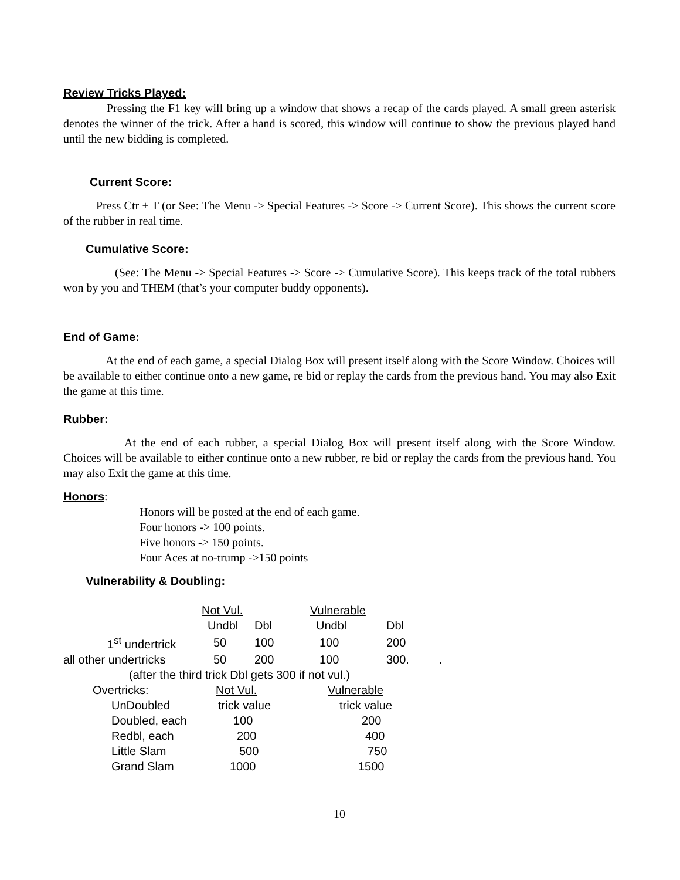Review Tricks Played:
Pressing the F1 key will bring up a window that shows a recap of the cards played. A small green asterisk denotes the winner of the trick. After a hand is scored, this window will continue to show the previous played hand until the new bidding is completed.
Current Score:
Press Ctr + T (or See: The Menu -> Special Features -> Score -> Current Score). This shows the current score of the rubber in real time.
Cumulative Score:
(See: The Menu -> Special Features -> Score -> Cumulative Score). This keeps track of the total rubbers won by you and THEM (that’s your computer buddy opponents).
End of Game:
At the end of each game, a special Dialog Box will present itself along with the Score Window. Choices will be available to either continue onto a new game, re bid or replay the cards from the previous hand. You may also Exit the game at this time.
Rubber:
At the end of each rubber, a special Dialog Box will present itself along with the Score Window. Choices will be available to either continue onto a new rubber, re bid or replay the cards from the previous hand. You may also Exit the game at this time.
Honors:
Honors will be posted at the end of each game.
Four honors -> 100 points.
Five honors -> 150 points.
Four Aces at no-trump ->150 points
Vulnerability & Doubling:
| | Not Vul. | | Vulnerable | | |
| | Undbl | Dbl | Undbl | Dbl | |
| 1<sup>st</sup> undertrick | 50 | 100 | 100 | 200 | |
| all other undertricks | 50 | 200 | 100 | 300. | . |
| (after the third trick Dbl gets 300 if not vul.) | | | | | |
| Overtricks: | Not Vul. | | Vulnerable | | |
| UnDoubled | trick value | | trick value | | |
| Doubled, each | 100 | | 200 | | |
| Redbl, each | 200 | | 400 | | |
| Little Slam | 500 | | 750 | | |
| Grand Slam | 1000 | | 1500 | | |
10